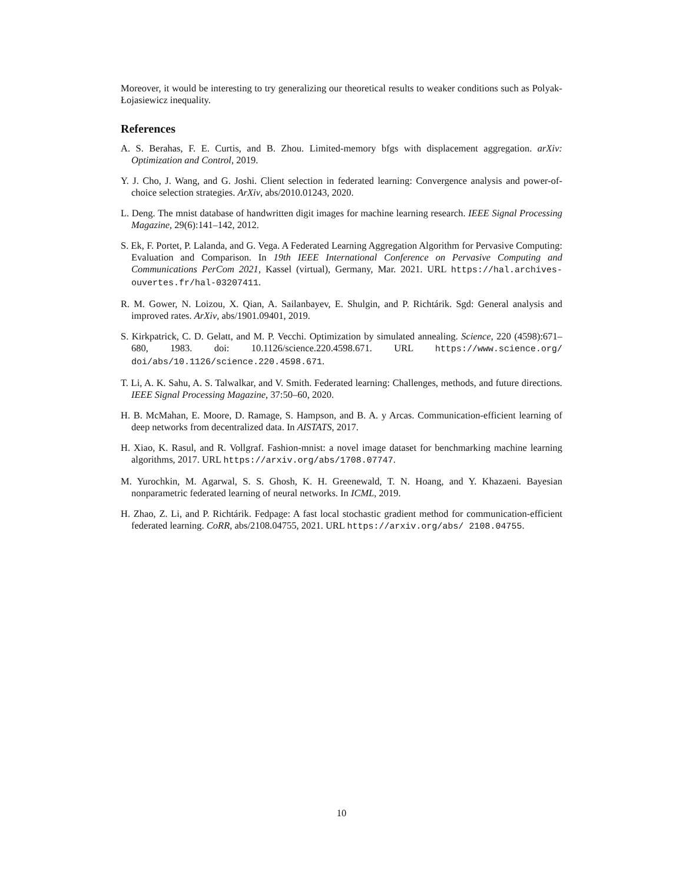Moreover, it would be interesting to try generalizing our theoretical results to weaker conditions such as Polyak-Łojasiewicz inequality.
References
A. S. Berahas, F. E. Curtis, and B. Zhou. Limited-memory bfgs with displacement aggregation. arXiv: Optimization and Control, 2019.
Y. J. Cho, J. Wang, and G. Joshi. Client selection in federated learning: Convergence analysis and power-of-choice selection strategies. ArXiv, abs/2010.01243, 2020.
L. Deng. The mnist database of handwritten digit images for machine learning research. IEEE Signal Processing Magazine, 29(6):141–142, 2012.
S. Ek, F. Portet, P. Lalanda, and G. Vega. A Federated Learning Aggregation Algorithm for Pervasive Computing: Evaluation and Comparison. In 19th IEEE International Conference on Pervasive Computing and Communications PerCom 2021, Kassel (virtual), Germany, Mar. 2021. URL https://hal.archives-ouvertes.fr/hal-03207411.
R. M. Gower, N. Loizou, X. Qian, A. Sailanbayev, E. Shulgin, and P. Richtárik. Sgd: General analysis and improved rates. ArXiv, abs/1901.09401, 2019.
S. Kirkpatrick, C. D. Gelatt, and M. P. Vecchi. Optimization by simulated annealing. Science, 220 (4598):671–680, 1983. doi: 10.1126/science.220.4598.671. URL https://www.science.org/ doi/abs/10.1126/science.220.4598.671.
T. Li, A. K. Sahu, A. S. Talwalkar, and V. Smith. Federated learning: Challenges, methods, and future directions. IEEE Signal Processing Magazine, 37:50–60, 2020.
H. B. McMahan, E. Moore, D. Ramage, S. Hampson, and B. A. y Arcas. Communication-efficient learning of deep networks from decentralized data. In AISTATS, 2017.
H. Xiao, K. Rasul, and R. Vollgraf. Fashion-mnist: a novel image dataset for benchmarking machine learning algorithms, 2017. URL https://arxiv.org/abs/1708.07747.
M. Yurochkin, M. Agarwal, S. S. Ghosh, K. H. Greenewald, T. N. Hoang, and Y. Khazaeni. Bayesian nonparametric federated learning of neural networks. In ICML, 2019.
H. Zhao, Z. Li, and P. Richtárik. Fedpage: A fast local stochastic gradient method for communication-efficient federated learning. CoRR, abs/2108.04755, 2021. URL https://arxiv.org/abs/ 2108.04755.
10